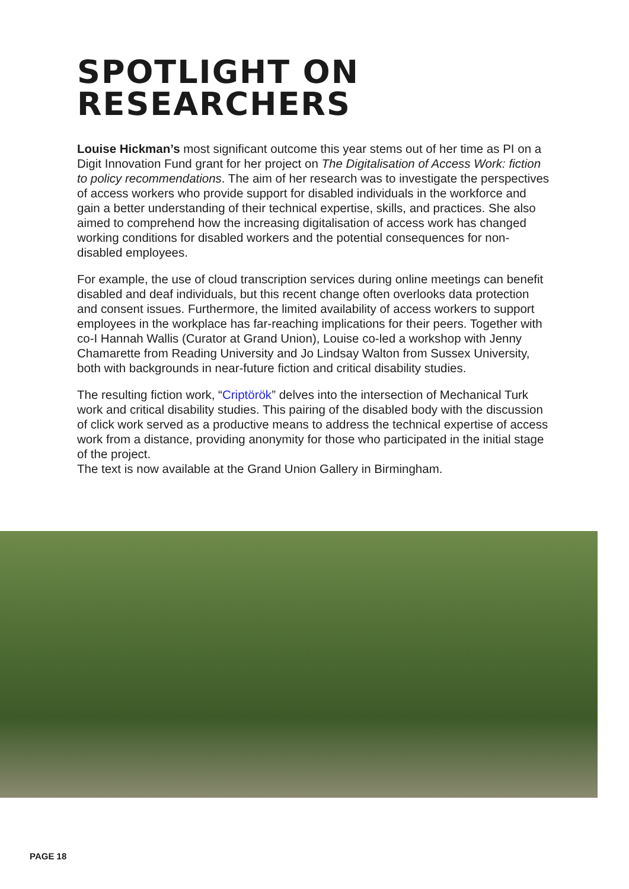SPOTLIGHT ON
RESEARCHERS
Louise Hickman’s most significant outcome this year stems out of her time as PI on a Digit Innovation Fund grant for her project on The Digitalisation of Access Work: fiction to policy recommendations. The aim of her research was to investigate the perspectives of access workers who provide support for disabled individuals in the workforce and gain a better understanding of their technical expertise, skills, and practices. She also aimed to comprehend how the increasing digitalisation of access work has changed working conditions for disabled workers and the potential consequences for non-disabled employees.
For example, the use of cloud transcription services during online meetings can benefit disabled and deaf individuals, but this recent change often overlooks data protection and consent issues. Furthermore, the limited availability of access workers to support employees in the workplace has far-reaching implications for their peers. Together with co-I Hannah Wallis (Curator at Grand Union), Louise co-led a workshop with Jenny Chamarette from Reading University and Jo Lindsay Walton from Sussex University, both with backgrounds in near-future fiction and critical disability studies.
The resulting fiction work, “Criptörök” delves into the intersection of Mechanical Turk work and critical disability studies. This pairing of the disabled body with the discussion of click work served as a productive means to address the technical expertise of access work from a distance, providing anonymity for those who participated in the initial stage of the project.
The text is now available at the Grand Union Gallery in Birmingham.
PAGE 18